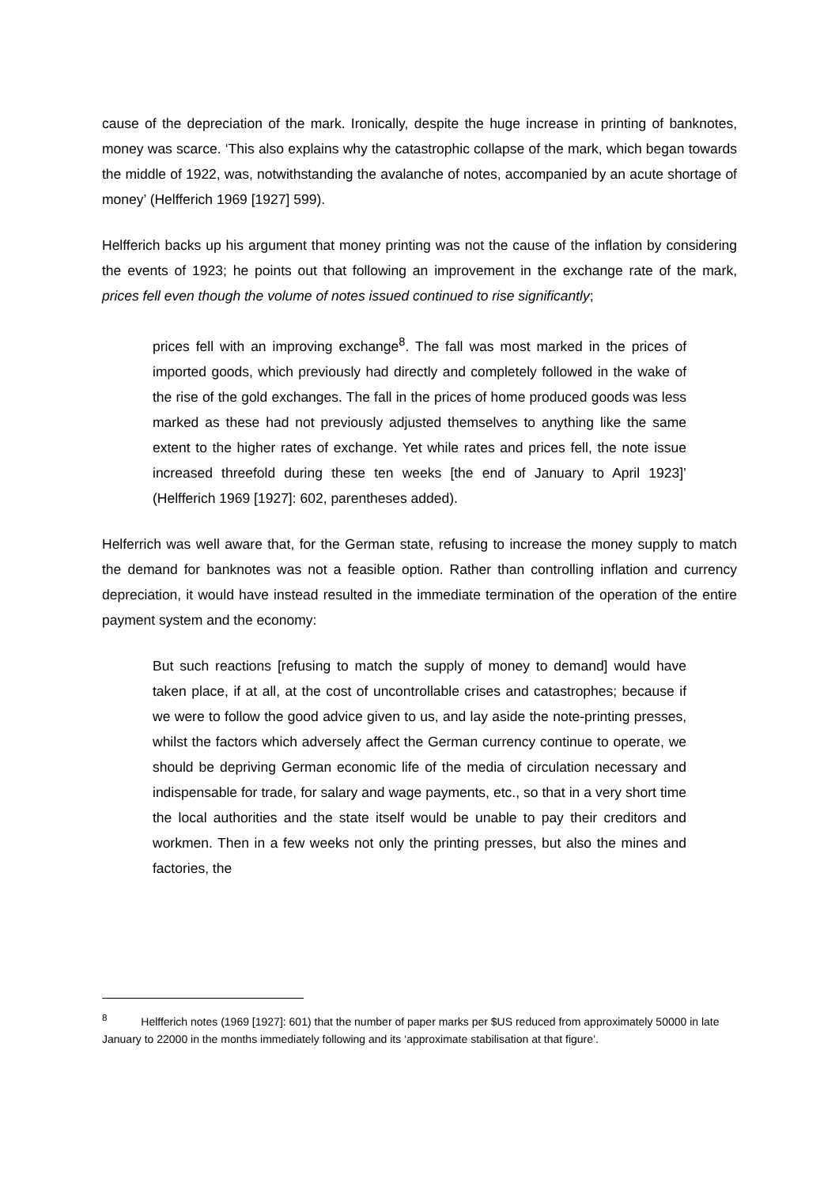cause of the depreciation of the mark. Ironically, despite the huge increase in printing of banknotes, money was scarce. ‘This also explains why the catastrophic collapse of the mark, which began towards the middle of 1922, was, notwithstanding the avalanche of notes, accompanied by an acute shortage of money’ (Helfferich 1969 [1927] 599).
Helfferich backs up his argument that money printing was not the cause of the inflation by considering the events of 1923; he points out that following an improvement in the exchange rate of the mark, prices fell even though the volume of notes issued continued to rise significantly;
prices fell with an improving exchange<sup>8</sup>. The fall was most marked in the prices of imported goods, which previously had directly and completely followed in the wake of the rise of the gold exchanges. The fall in the prices of home produced goods was less marked as these had not previously adjusted themselves to anything like the same extent to the higher rates of exchange. Yet while rates and prices fell, the note issue increased threefold during these ten weeks [the end of January to April 1923]’ (Helfferich 1969 [1927]: 602, parentheses added).
Helferrich was well aware that, for the German state, refusing to increase the money supply to match the demand for banknotes was not a feasible option. Rather than controlling inflation and currency depreciation, it would have instead resulted in the immediate termination of the operation of the entire payment system and the economy:
But such reactions [refusing to match the supply of money to demand] would have taken place, if at all, at the cost of uncontrollable crises and catastrophes; because if we were to follow the good advice given to us, and lay aside the note-printing presses, whilst the factors which adversely affect the German currency continue to operate, we should be depriving German economic life of the media of circulation necessary and indispensable for trade, for salary and wage payments, etc., so that in a very short time the local authorities and the state itself would be unable to pay their creditors and workmen. Then in a few weeks not only the printing presses, but also the mines and factories, the
<sup>8</sup> Helfferich notes (1969 [1927]: 601) that the number of paper marks per $US reduced from approximately 50000 in late January to 22000 in the months immediately following and its ‘approximate stabilisation at that figure’.